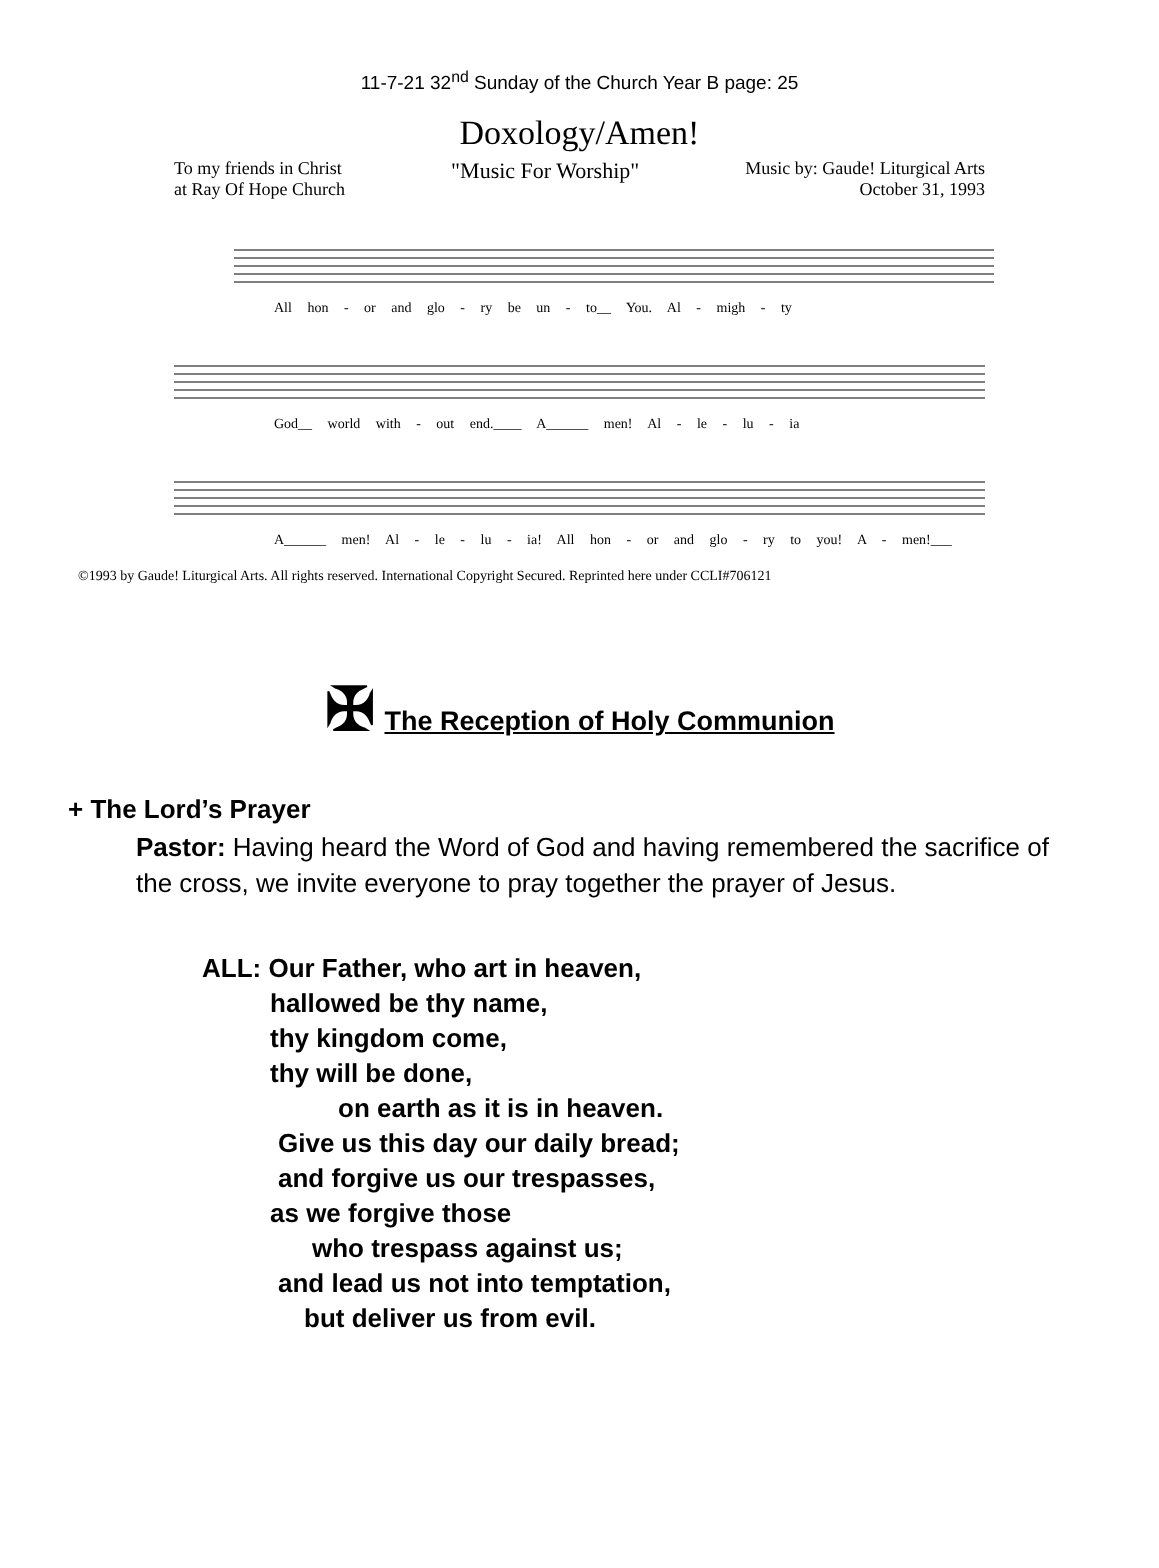11-7-21 32<sup>nd</sup> Sunday of the Church Year B page: 25
Doxology/Amen!
To my friends in Christ
at Ray Of Hope Church
"Music For Worship"
Music by: Gaude! Liturgical Arts
October 31, 1993
All hon - or and glo - ry be un - to__ You. Al - migh - ty
God__ world with - out end.____ A______ men! Al - le - lu - ia
A______ men! Al - le - lu - ia! All hon - or and glo - ry to you! A - men!___
©1993 by Gaude! Liturgical Arts. All rights reserved. International Copyright Secured. Reprinted here under CCLI#706121
✠ The Reception of Holy Communion
+ The Lord’s Prayer
Pastor: Having heard the Word of God and having remembered the sacrifice of the cross, we invite everyone to pray together the prayer of Jesus.
ALL: Our Father, who art in heaven,
hallowed be thy name,
thy kingdom come,
thy will be done,
on earth as it is in heaven.
Give us this day our daily bread;
and forgive us our trespasses,
as we forgive those
who trespass against us;
and lead us not into temptation,
but deliver us from evil.